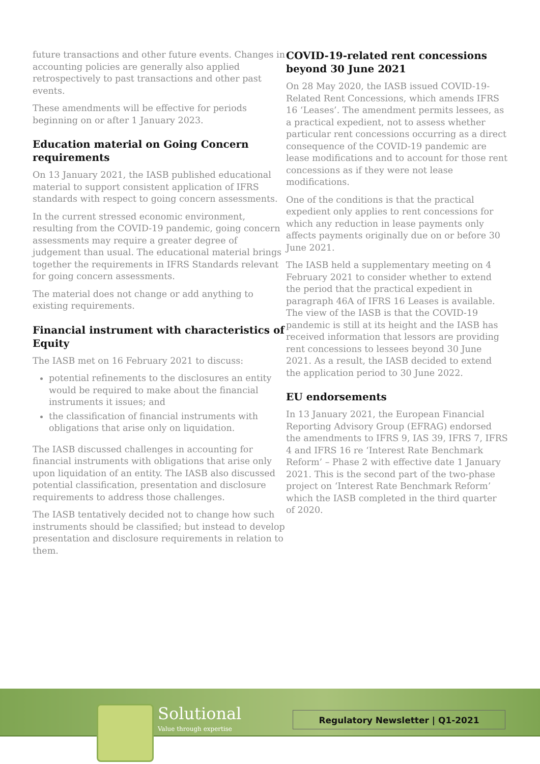future transactions and other future events. Changes in accounting policies are generally also applied retrospectively to past transactions and other past events.
These amendments will be effective for periods beginning on or after 1 January 2023.
Education material on Going Concern requirements
On 13 January 2021, the IASB published educational material to support consistent application of IFRS standards with respect to going concern assessments.
In the current stressed economic environment, resulting from the COVID-19 pandemic, going concern assessments may require a greater degree of judgement than usual. The educational material brings together the requirements in IFRS Standards relevant for going concern assessments.
The material does not change or add anything to existing requirements.
Financial instrument with characteristics of Equity
The IASB met on 16 February 2021 to discuss:
potential refinements to the disclosures an entity would be required to make about the financial instruments it issues; and
the classification of financial instruments with obligations that arise only on liquidation.
The IASB discussed challenges in accounting for financial instruments with obligations that arise only upon liquidation of an entity. The IASB also discussed potential classification, presentation and disclosure requirements to address those challenges.
The IASB tentatively decided not to change how such instruments should be classified; but instead to develop presentation and disclosure requirements in relation to them.
COVID-19-related rent concessions beyond 30 June 2021
On 28 May 2020, the IASB issued COVID-19-Related Rent Concessions, which amends IFRS 16 ‘Leases’. The amendment permits lessees, as a practical expedient, not to assess whether particular rent concessions occurring as a direct consequence of the COVID-19 pandemic are lease modifications and to account for those rent concessions as if they were not lease modifications.
One of the conditions is that the practical expedient only applies to rent concessions for which any reduction in lease payments only affects payments originally due on or before 30 June 2021.
The IASB held a supplementary meeting on 4 February 2021 to consider whether to extend the period that the practical expedient in paragraph 46A of IFRS 16 Leases is available. The view of the IASB is that the COVID-19 pandemic is still at its height and the IASB has received information that lessors are providing rent concessions to lessees beyond 30 June 2021. As a result, the IASB decided to extend the application period to 30 June 2022.
EU endorsements
In 13 January 2021, the European Financial Reporting Advisory Group (EFRAG) endorsed the amendments to IFRS 9, IAS 39, IFRS 7, IFRS 4 and IFRS 16 re ‘Interest Rate Benchmark Reform’ – Phase 2 with effective date 1 January 2021. This is the second part of the two-phase project on ‘Interest Rate Benchmark Reform’ which the IASB completed in the third quarter of 2020.
Solutional
Value through expertise
Regulatory Newsletter | Q1-2021